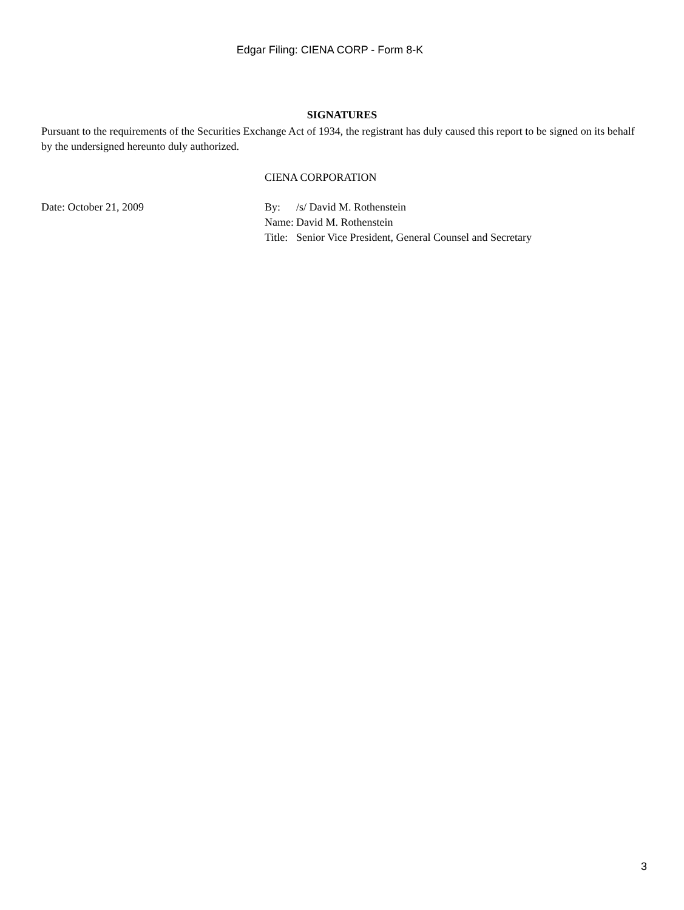Edgar Filing: CIENA CORP - Form 8-K
SIGNATURES
Pursuant to the requirements of the Securities Exchange Act of 1934, the registrant has duly caused this report to be signed on its behalf by the undersigned hereunto duly authorized.
CIENA CORPORATION
Date: October 21, 2009
| By: | /s/ David M. Rothenstein |
| Name: | David M. Rothenstein |
| Title: | Senior Vice President, General Counsel and Secretary |
3